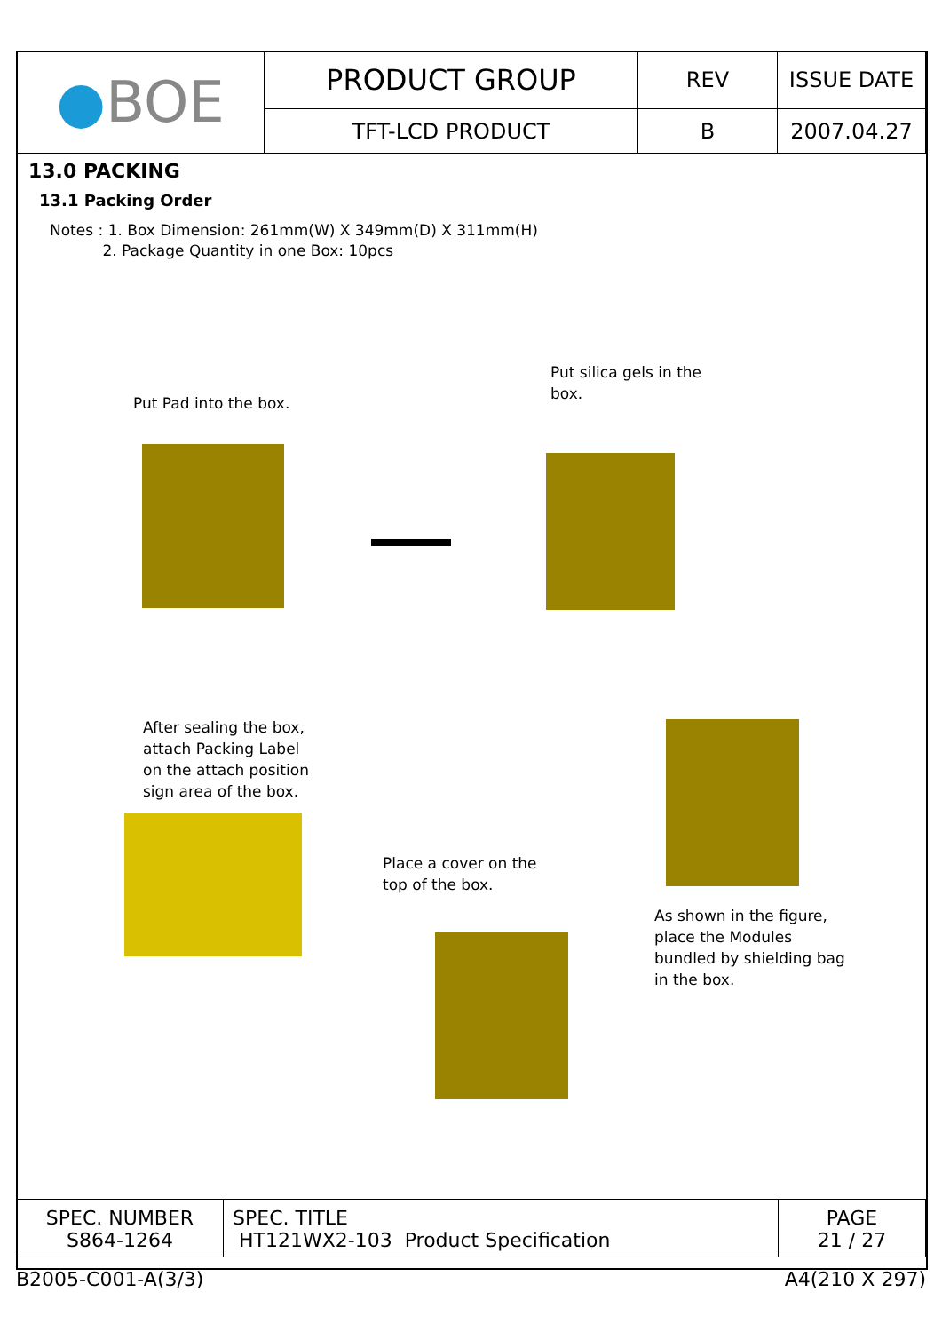| ● BOE | PRODUCT GROUP | REV | ISSUE DATE |
| | TFT-LCD PRODUCT | B | 2007.04.27 |
13.0 PACKING
13.1 Packing Order
Notes : 1. Box Dimension: 261mm(W) X 349mm(D) X 311mm(H)
2. Package Quantity in one Box: 10pcs
Put Pad into the box.
Put silica gels in the box.
After sealing the box, attach Packing Label on the attach position sign area of the box.
Place a cover on the top of the box.
As shown in the figure, place the Modules bundled by shielding bag in the box.
| SPEC. NUMBER S864-1264 | SPEC. TITLE HT121WX2-103 Product Specification | PAGE 21 / 27 |
B2005-C001-A(3/3) A4(210 X 297)